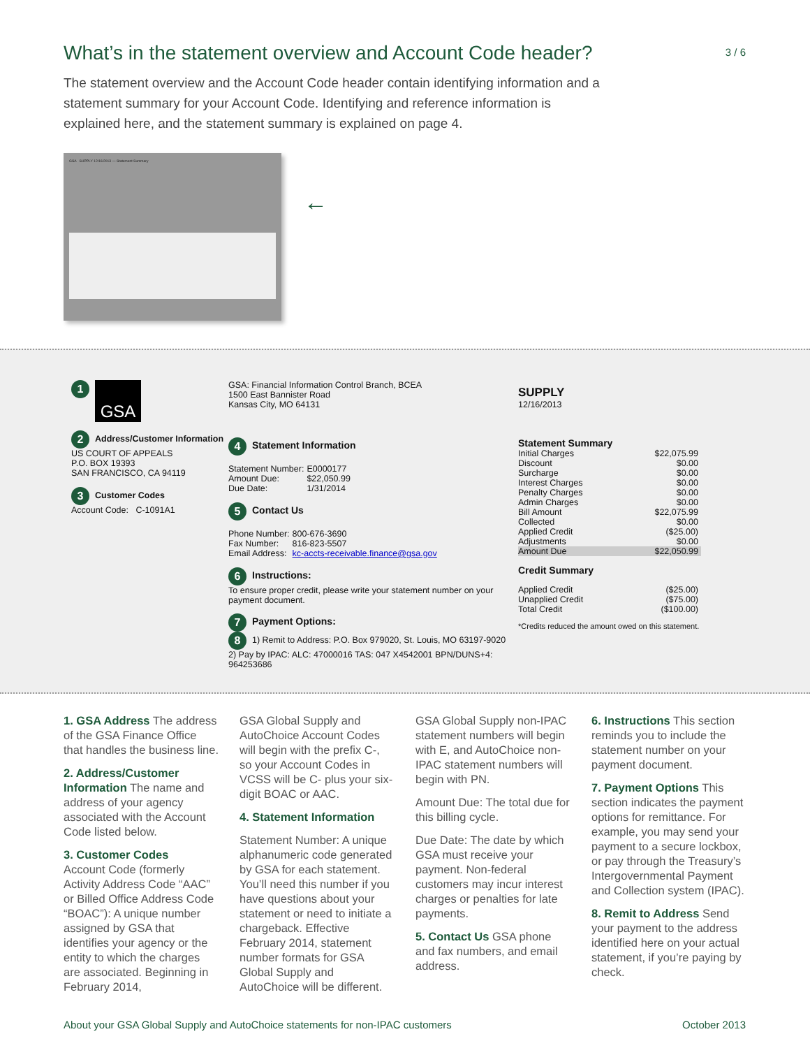What’s in the statement overview and Account Code header?
3 / 6
The statement overview and the Account Code header contain identifying information and a statement summary for your Account Code. Identifying and reference information is explained here, and the statement summary is explained on page 4.
GSA SUPPLY 12/16/2013 — Statement Summary
←
1 GSA
2 Address/Customer Information
US COURT OF APPEALS
P.O. BOX 19393
SAN FRANCISCO, CA 94119
3 Customer Codes
Account Code: C-1091A1
GSA: Financial Information Control Branch, BCEA
1500 East Bannister Road
Kansas City, MO 64131
4 Statement Information
| Statement Number: | E0000177 |
| Amount Due: | $22,050.99 |
| Due Date: | 1/31/2014 |
5 Contact Us
| Phone Number: | 800-676-3690 |
| Fax Number: | 816-823-5507 |
| Email Address: | kc-accts-receivable.finance@gsa.gov |
6 Instructions:
To ensure proper credit, please write your statement number on your payment document.
7 Payment Options:
8 1) Remit to Address: P.O. Box 979020, St. Louis, MO 63197-9020
2) Pay by IPAC: ALC: 47000016 TAS: 047 X4542001 BPN/DUNS+4: 964253686
SUPPLY
12/16/2013
Statement Summary
| Initial Charges | $22,075.99 |
| Discount | $0.00 |
| Surcharge | $0.00 |
| Interest Charges | $0.00 |
| Penalty Charges | $0.00 |
| Admin Charges | $0.00 |
| Bill Amount | $22,075.99 |
| Collected | $0.00 |
| Applied Credit | ($25.00) |
| Adjustments | $0.00 |
| Amount Due | $22,050.99 |
Credit Summary
| Applied Credit | ($25.00) |
| Unapplied Credit | ($75.00) |
| Total Credit | ($100.00) |
*Credits reduced the amount owed on this statement.
1. GSA Address The address of the GSA Finance Office that handles the business line.
2. Address/Customer Information The name and address of your agency associated with the Account Code listed below.
3. Customer Codes
Account Code (formerly Activity Address Code “AAC” or Billed Office Address Code “BOAC”): A unique number assigned by GSA that identifies your agency or the entity to which the charges are associated. Beginning in February 2014,
GSA Global Supply and AutoChoice Account Codes will begin with the prefix C-, so your Account Codes in VCSS will be C- plus your six-digit BOAC or AAC.
4. Statement Information
Statement Number: A unique alphanumeric code generated by GSA for each statement. You’ll need this number if you have questions about your statement or need to initiate a chargeback. Effective February 2014, statement number formats for GSA Global Supply and AutoChoice will be different.
GSA Global Supply non-IPAC statement numbers will begin with E, and AutoChoice non-IPAC statement numbers will begin with PN.
Amount Due: The total due for this billing cycle.
Due Date: The date by which GSA must receive your payment. Non-federal customers may incur interest charges or penalties for late payments.
5. Contact Us GSA phone and fax numbers, and email address.
6. Instructions This section reminds you to include the statement number on your payment document.
7. Payment Options This section indicates the payment options for remittance. For example, you may send your payment to a secure lockbox, or pay through the Treasury’s Intergovernmental Payment and Collection system (IPAC).
8. Remit to Address Send your payment to the address identified here on your actual statement, if you’re paying by check.
About your GSA Global Supply and AutoChoice statements for non-IPAC customers October 2013